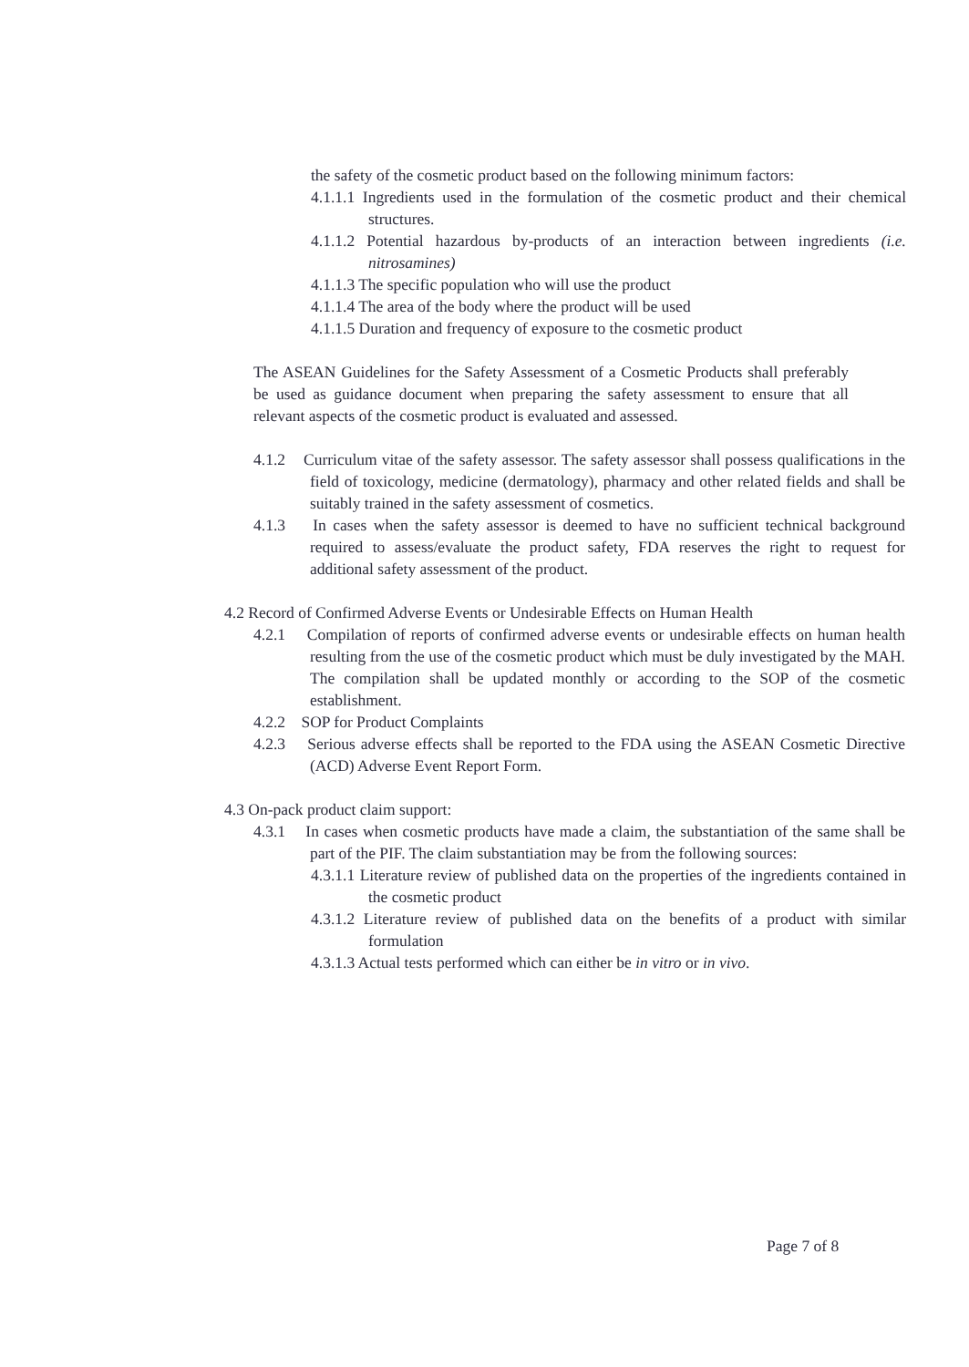the safety of the cosmetic product based on the following minimum factors:
4.1.1.1 Ingredients used in the formulation of the cosmetic product and their chemical structures.
4.1.1.2 Potential hazardous by-products of an interaction between ingredients (i.e. nitrosamines)
4.1.1.3 The specific population who will use the product
4.1.1.4 The area of the body where the product will be used
4.1.1.5 Duration and frequency of exposure to the cosmetic product
The ASEAN Guidelines for the Safety Assessment of a Cosmetic Products shall preferably be used as guidance document when preparing the safety assessment to ensure that all relevant aspects of the cosmetic product is evaluated and assessed.
4.1.2 Curriculum vitae of the safety assessor. The safety assessor shall possess qualifications in the field of toxicology, medicine (dermatology), pharmacy and other related fields and shall be suitably trained in the safety assessment of cosmetics.
4.1.3 In cases when the safety assessor is deemed to have no sufficient technical background required to assess/evaluate the product safety, FDA reserves the right to request for additional safety assessment of the product.
4.2 Record of Confirmed Adverse Events or Undesirable Effects on Human Health
4.2.1 Compilation of reports of confirmed adverse events or undesirable effects on human health resulting from the use of the cosmetic product which must be duly investigated by the MAH. The compilation shall be updated monthly or according to the SOP of the cosmetic establishment.
4.2.2 SOP for Product Complaints
4.2.3 Serious adverse effects shall be reported to the FDA using the ASEAN Cosmetic Directive (ACD) Adverse Event Report Form.
4.3 On-pack product claim support:
4.3.1 In cases when cosmetic products have made a claim, the substantiation of the same shall be part of the PIF. The claim substantiation may be from the following sources:
4.3.1.1 Literature review of published data on the properties of the ingredients contained in the cosmetic product
4.3.1.2 Literature review of published data on the benefits of a product with similar formulation
4.3.1.3 Actual tests performed which can either be in vitro or in vivo.
Page 7 of 8